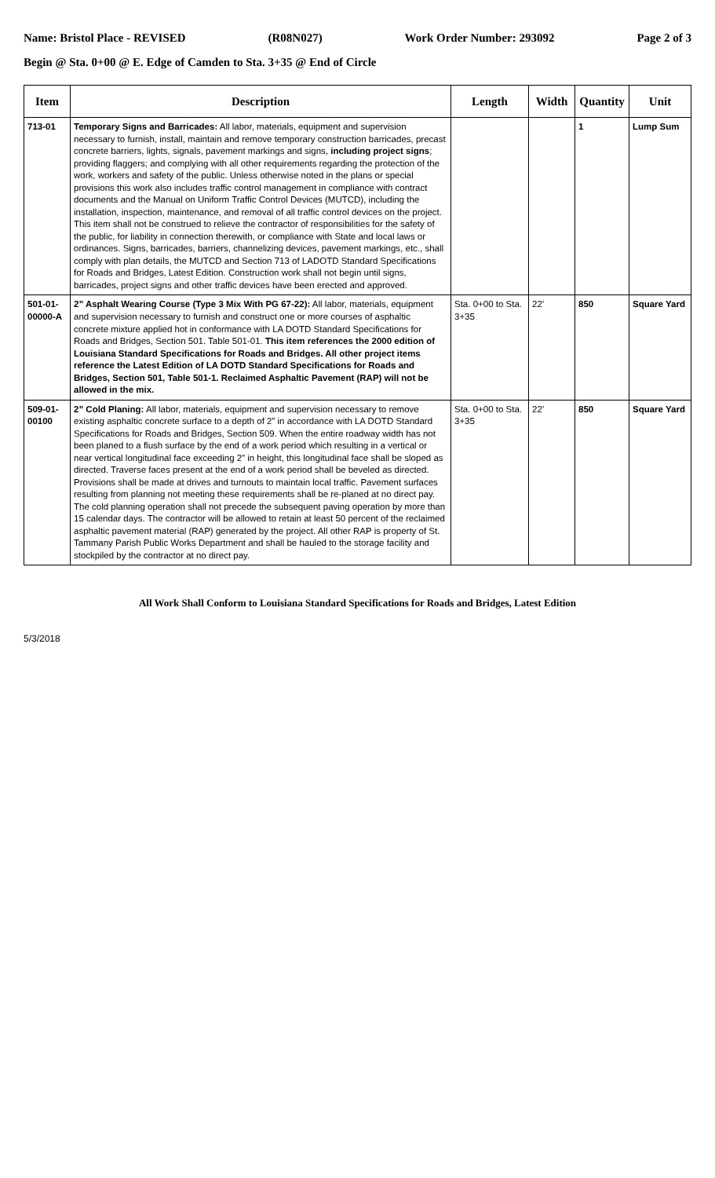Name: Bristol Place - REVISED (R08N027) Work Order Number: 293092 Page 2 of 3
Begin @ Sta. 0+00 @ E. Edge of Camden to Sta. 3+35 @ End of Circle
| Item | Description | Length | Width | Quantity | Unit |
| --- | --- | --- | --- | --- | --- |
| 713-01 | Temporary Signs and Barricades: All labor, materials, equipment and supervision necessary to furnish, install, maintain and remove temporary construction barricades, precast concrete barriers, lights, signals, pavement markings and signs, including project signs ; providing flaggers; and complying with all other requirements regarding the protection of the work, workers and safety of the public. Unless otherwise noted in the plans or special provisions this work also includes traffic control management in compliance with contract documents and the Manual on Uniform Traffic Control Devices (MUTCD), including the installation, inspection, maintenance, and removal of all traffic control devices on the project. This item shall not be construed to relieve the contractor of responsibilities for the safety of the public, for liability in connection therewith, or compliance with State and local laws or ordinances. Signs, barricades, barriers, channelizing devices, pavement markings, etc., shall comply with plan details, the MUTCD and Section 713 of LADOTD Standard Specifications for Roads and Bridges, Latest Edition. Construction work shall not begin until signs, barricades, project signs and other traffic devices have been erected and approved. | | | 1 | Lump Sum |
| 501-01-00000-A | 2” Asphalt Wearing Course (Type 3 Mix With PG 67-22): All labor, materials, equipment and supervision necessary to furnish and construct one or more courses of asphaltic concrete mixture applied hot in conformance with LA DOTD Standard Specifications for Roads and Bridges, Section 501. Table 501-01. This item references the 2000 edition of Louisiana Standard Specifications for Roads and Bridges. All other project items reference the Latest Edition of LA DOTD Standard Specifications for Roads and Bridges, Section 501, Table 501-1. Reclaimed Asphaltic Pavement (RAP) will not be allowed in the mix. | Sta. 0+00 to Sta. 3+35 | 22’ | 850 | Square Yard |
| 509-01-00100 | 2” Cold Planing: All labor, materials, equipment and supervision necessary to remove existing asphaltic concrete surface to a depth of 2” in accordance with LA DOTD Standard Specifications for Roads and Bridges, Section 509. When the entire roadway width has not been planed to a flush surface by the end of a work period which resulting in a vertical or near vertical longitudinal face exceeding 2” in height, this longitudinal face shall be sloped as directed. Traverse faces present at the end of a work period shall be beveled as directed. Provisions shall be made at drives and turnouts to maintain local traffic. Pavement surfaces resulting from planning not meeting these requirements shall be re-planed at no direct pay. The cold planning operation shall not precede the subsequent paving operation by more than 15 calendar days. The contractor will be allowed to retain at least 50 percent of the reclaimed asphaltic pavement material (RAP) generated by the project. All other RAP is property of St. Tammany Parish Public Works Department and shall be hauled to the storage facility and stockpiled by the contractor at no direct pay. | Sta. 0+00 to Sta. 3+35 | 22’ | 850 | Square Yard |
All Work Shall Conform to Louisiana Standard Specifications for Roads and Bridges, Latest Edition
5/3/2018